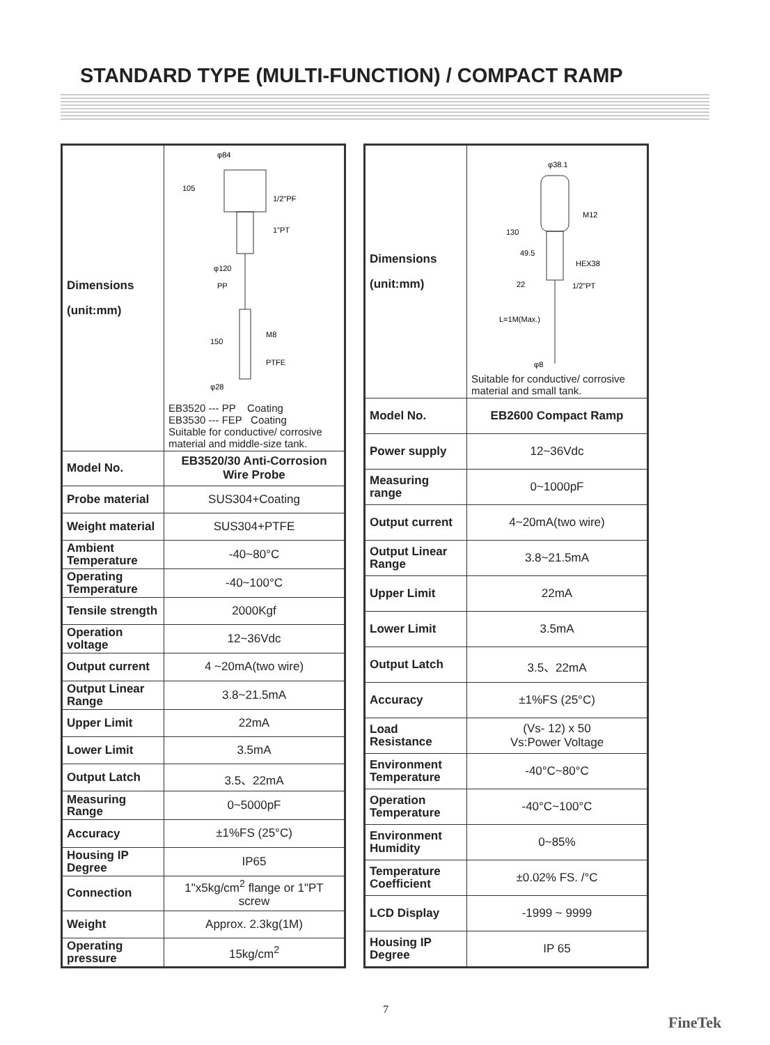STANDARD TYPE (MULTI-FUNCTION) / COMPACT RAMP
| Dimensions (unit:mm) | 105 φ84 1/2"PF 1"PT φ120 PP M8 150 PTFE φ28 EB3520 --- PP Coating EB3530 --- FEP Coating Suitable for conductive/ corrosive material and middle-size tank. |
| Model No. | EB3520/30 Anti-Corrosion Wire Probe |
| Probe material | SUS304+Coating |
| Weight material | SUS304+PTFE |
| Ambient Temperature | -40~80°C |
| Operating Temperature | -40~100°C |
| Tensile strength | 2000Kgf |
| Operation voltage | 12~36Vdc |
| Output current | 4 ~20mA(two wire) |
| Output Linear Range | 3.8~21.5mA |
| Upper Limit | 22mA |
| Lower Limit | 3.5mA |
| Output Latch | 3.5、22mA |
| Measuring Range | 0~5000pF |
| Accuracy | ±1%FS (25°C) |
| Housing IP Degree | IP65 |
| Connection | 1"x5kg/cm<sup>2</sup> flange or 1"PT screw |
| Weight | Approx. 2.3kg(1M) |
| Operating pressure | 15kg/cm<sup>2</sup> |
| Dimensions (unit:mm) | φ38.1 M12 130 49.5 HEX38 22 1/2"PT L=1M(Max.) φ8 Suitable for conductive/ corrosive material and small tank. |
| Model No. | EB2600 Compact Ramp |
| Power supply | 12~36Vdc |
| Measuring range | 0~1000pF |
| Output current | 4~20mA(two wire) |
| Output Linear Range | 3.8~21.5mA |
| Upper Limit | 22mA |
| Lower Limit | 3.5mA |
| Output Latch | 3.5、22mA |
| Accuracy | ±1%FS (25°C) |
| Load Resistance | (Vs- 12) x 50 Vs:Power Voltage |
| Environment Temperature | -40°C~80°C |
| Operation Temperature | -40°C~100°C |
| Environment Humidity | 0~85% |
| Temperature Coefficient | ±0.02% FS. /°C |
| LCD Display | -1999 ~ 9999 |
| Housing IP Degree | IP 65 |
7
FineTek